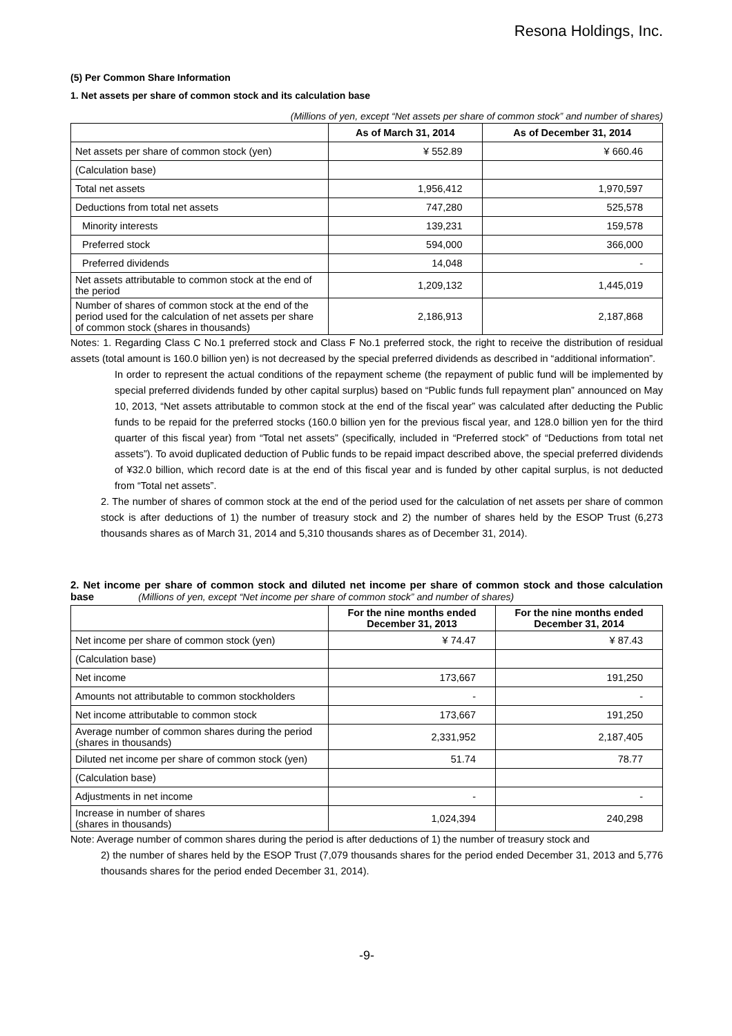Resona Holdings, Inc.
(5) Per Common Share Information
1. Net assets per share of common stock and its calculation base
(Millions of yen, except “Net assets per share of common stock” and number of shares)
| | As of March 31, 2014 | As of December 31, 2014 |
| --- | --- | --- |
| Net assets per share of common stock (yen) | ¥ 552.89 | ¥ 660.46 |
| (Calculation base) | | |
| Total net assets | 1,956,412 | 1,970,597 |
| Deductions from total net assets | 747,280 | 525,578 |
| Minority interests | 139,231 | 159,578 |
| Preferred stock | 594,000 | 366,000 |
| Preferred dividends | 14,048 | - |
| Net assets attributable to common stock at the end of the period | 1,209,132 | 1,445,019 |
| Number of shares of common stock at the end of the period used for the calculation of net assets per share of common stock (shares in thousands) | 2,186,913 | 2,187,868 |
Notes: 1. Regarding Class C No.1 preferred stock and Class F No.1 preferred stock, the right to receive the distribution of residual assets (total amount is 160.0 billion yen) is not decreased by the special preferred dividends as described in “additional information”.
In order to represent the actual conditions of the repayment scheme (the repayment of public fund will be implemented by special preferred dividends funded by other capital surplus) based on “Public funds full repayment plan” announced on May 10, 2013, “Net assets attributable to common stock at the end of the fiscal year” was calculated after deducting the Public funds to be repaid for the preferred stocks (160.0 billion yen for the previous fiscal year, and 128.0 billion yen for the third quarter of this fiscal year) from “Total net assets” (specifically, included in “Preferred stock” of “Deductions from total net assets”). To avoid duplicated deduction of Public funds to be repaid impact described above, the special preferred dividends of ¥32.0 billion, which record date is at the end of this fiscal year and is funded by other capital surplus, is not deducted from “Total net assets”.
2. The number of shares of common stock at the end of the period used for the calculation of net assets per share of common stock is after deductions of 1) the number of treasury stock and 2) the number of shares held by the ESOP Trust (6,273 thousands shares as of March 31, 2014 and 5,310 thousands shares as of December 31, 2014).
2. Net income per share of common stock and diluted net income per share of common stock and those calculation base (Millions of yen, except “Net income per share of common stock” and number of shares)
| | For the nine months ended December 31, 2013 | For the nine months ended December 31, 2014 |
| --- | --- | --- |
| Net income per share of common stock (yen) | ¥ 74.47 | ¥ 87.43 |
| (Calculation base) | | |
| Net income | 173,667 | 191,250 |
| Amounts not attributable to common stockholders | - | - |
| Net income attributable to common stock | 173,667 | 191,250 |
| Average number of common shares during the period (shares in thousands) | 2,331,952 | 2,187,405 |
| Diluted net income per share of common stock (yen) | 51.74 | 78.77 |
| (Calculation base) | | |
| Adjustments in net income | - | - |
| Increase in number of shares (shares in thousands) | 1,024,394 | 240,298 |
Note: Average number of common shares during the period is after deductions of 1) the number of treasury stock and
2) the number of shares held by the ESOP Trust (7,079 thousands shares for the period ended December 31, 2013 and 5,776 thousands shares for the period ended December 31, 2014).
-9-